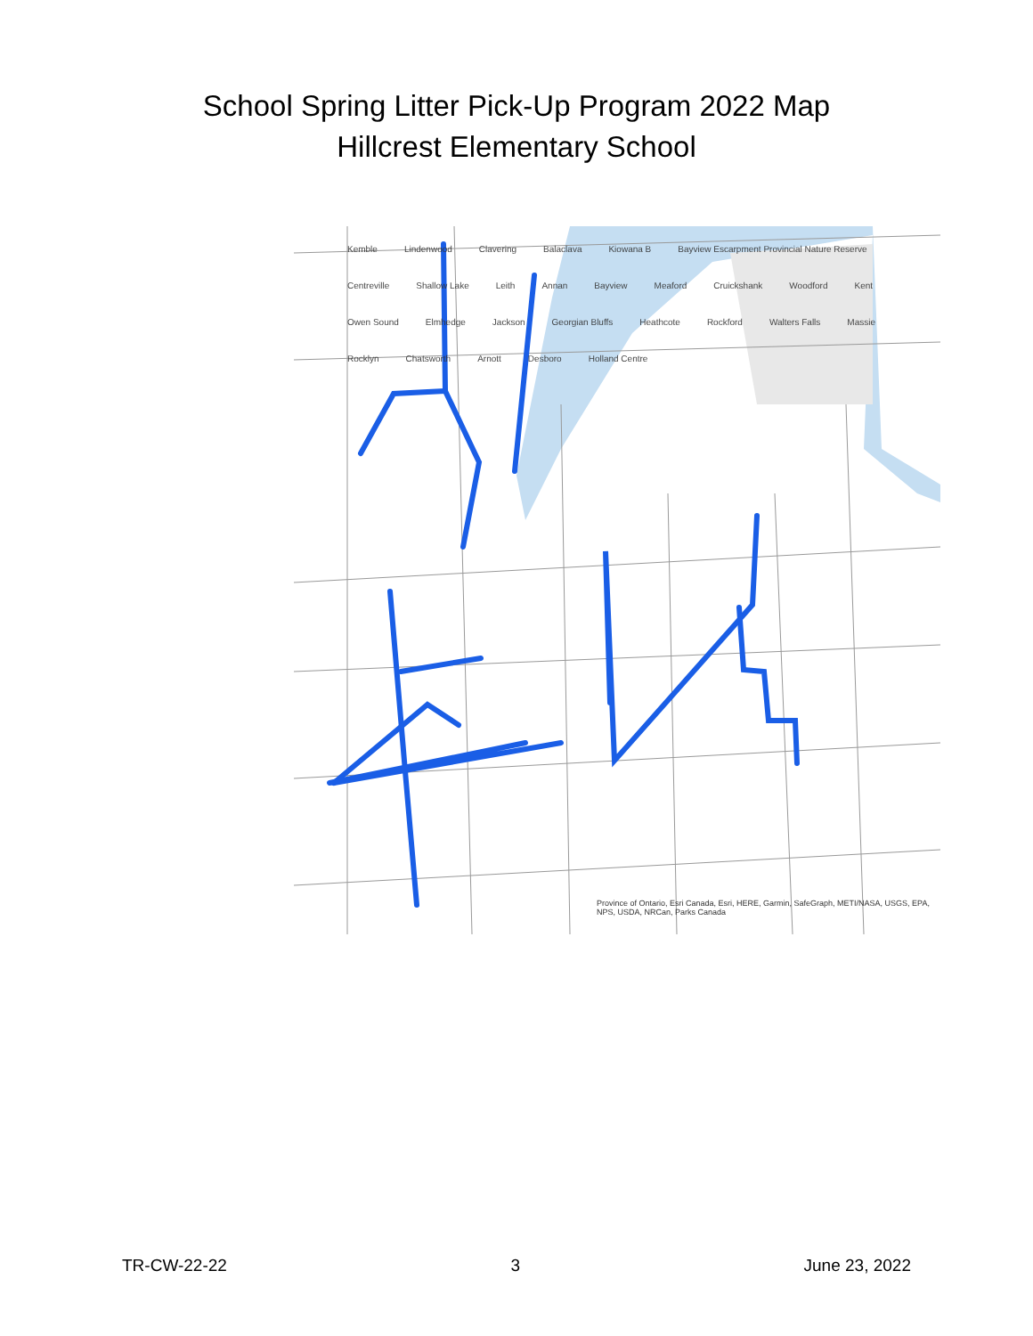School Spring Litter Pick-Up Program 2022 Map
Hillcrest Elementary School
Kemble Lindenwood Clavering Balaclava Kiowana B Bayview Escarpment Provincial Nature Reserve Centreville Shallow Lake Leith Annan Bayview Meaford Cruickshank Woodford Kent Owen Sound Elmhedge Jackson Georgian Bluffs Heathcote Rockford Walters Falls Massie Rocklyn Chatsworth Arnott Desboro Holland Centre
Province of Ontario, Esri Canada, Esri, HERE, Garmin, SafeGraph, METI/NASA, USGS, EPA, NPS, USDA, NRCan, Parks Canada
TR-CW-22-22 3 June 23, 2022